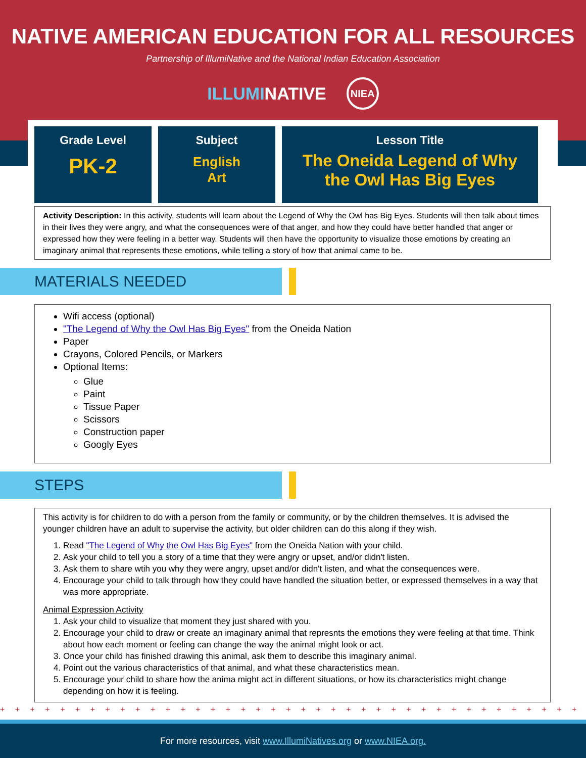NATIVE AMERICAN EDUCATION FOR ALL RESOURCES
Partnership of IllumiNative and the National Indian Education Association
ILLUMINATIVE
NIEA
| Grade Level PK-2 | Subject English Art | Lesson Title The Oneida Legend of Why the Owl Has Big Eyes |
Activity Description: In this activity, students will learn about the Legend of Why the Owl has Big Eyes. Students will then talk about times in their lives they were angry, and what the consequences were of that anger, and how they could have better handled that anger or expressed how they were feeling in a better way. Students will then have the opportunity to visualize those emotions by creating an imaginary animal that represents these emotions, while telling a story of how that animal came to be.
MATERIALS NEEDED
Wifi access (optional)
"The Legend of Why the Owl Has Big Eyes" from the Oneida Nation
Paper
Crayons, Colored Pencils, or Markers
Optional Items:
Glue
Paint
Tissue Paper
Scissors
Construction paper
Googly Eyes
STEPS
This activity is for children to do with a person from the family or community, or by the children themselves. It is advised the younger children have an adult to supervise the activity, but older children can do this along if they wish.
1. Read "The Legend of Why the Owl Has Big Eyes" from the Oneida Nation with your child.
2. Ask your child to tell you a story of a time that they were angry or upset, and/or didn't listen.
3. Ask them to share wtih you why they were angry, upset and/or didn't listen, and what the consequences were.
4. Encourage your child to talk through how they could have handled the situation better, or expressed themselves in a way that was more appropriate.
Animal Expression Activity
1. Ask your child to visualize that moment they just shared with you.
2. Encourage your child to draw or create an imaginary animal that represnts the emotions they were feeling at that time. Think about how each moment or feeling can change the way the animal might look or act.
3. Once your child has finished drawing this animal, ask them to describe this imaginary animal.
4. Point out the various characteristics of that animal, and what these characteristics mean.
5. Encourage your child to share how the anima might act in different situations, or how its characteristics might change depending on how it is feeling.
+ + + + + + + + + + + + + + + + + + + + + + + + + + + + + + + + + + + + + + + + + + + + + + + + + + + + + + + + + + + + +
For more resources, visit www.IllumiNatives.org or www.NIEA.org.